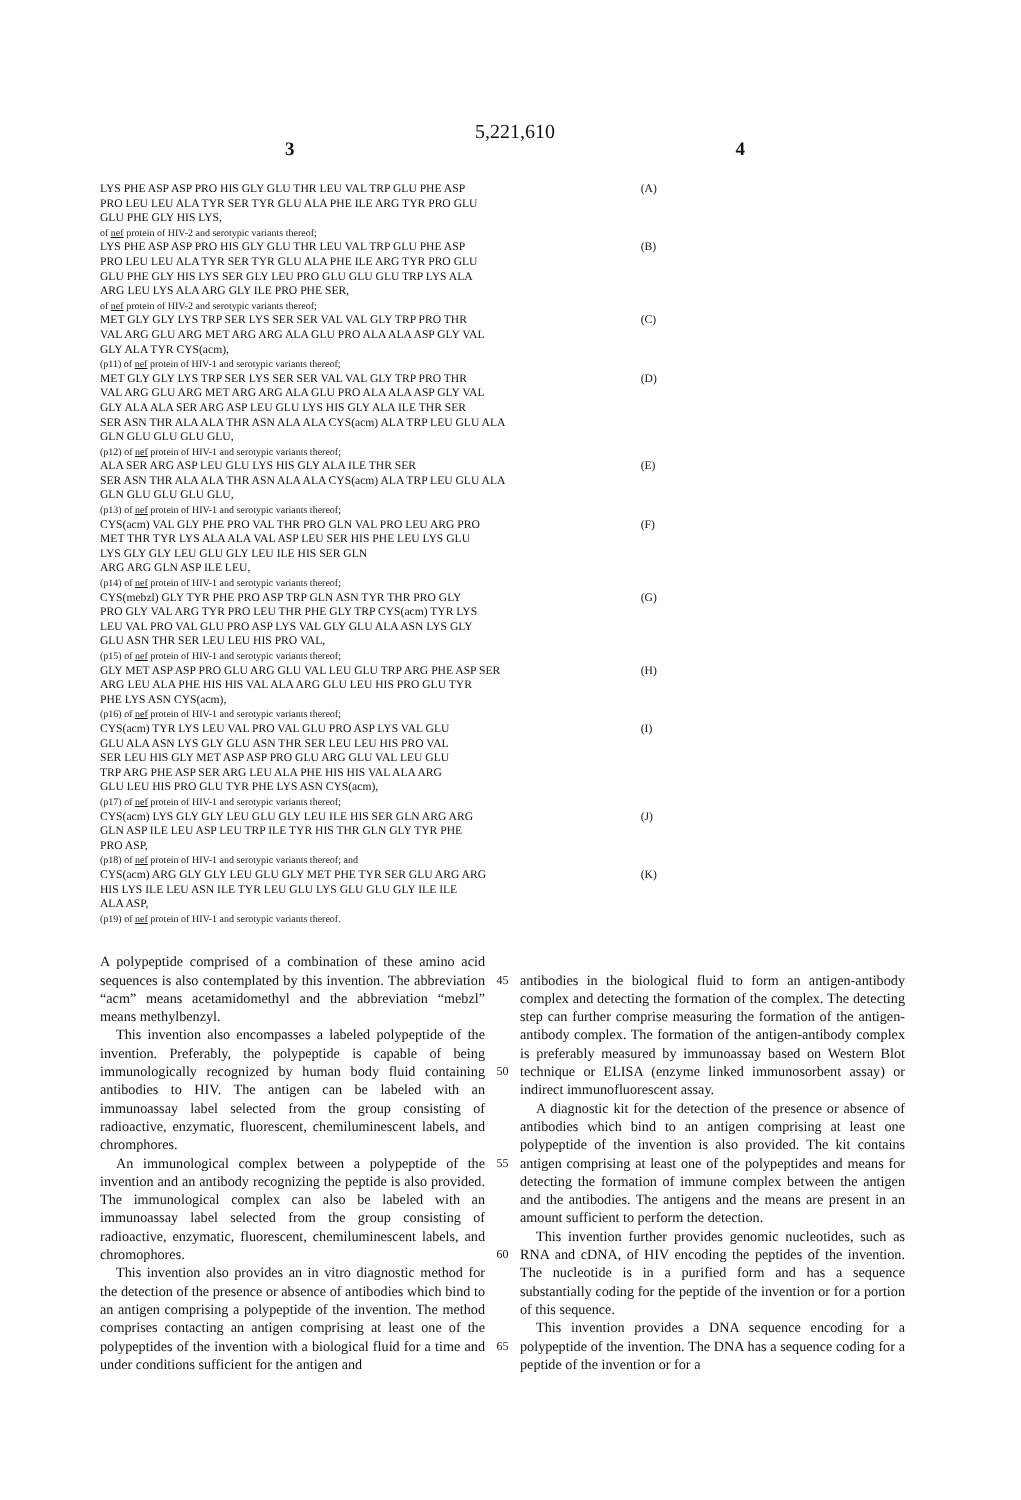3 5,221,610 4
LYS PHE ASP ASP PRO HIS GLY GLU THR LEU VAL TRP GLU PHE ASP
PRO LEU LEU ALA TYR SER TYR GLU ALA PHE ILE ARG TYR PRO GLU
GLU PHE GLY HIS LYS,
of nef protein of HIV-2 and serotypic variants thereof;
(A)
LYS PHE ASP ASP PRO HIS GLY GLU THR LEU VAL TRP GLU PHE ASP
PRO LEU LEU ALA TYR SER TYR GLU ALA PHE ILE ARG TYR PRO GLU
GLU PHE GLY HIS LYS SER GLY LEU PRO GLU GLU GLU TRP LYS ALA
ARG LEU LYS ALA ARG GLY ILE PRO PHE SER,
of nef protein of HIV-2 and serotypic variants thereof;
(B)
MET GLY GLY LYS TRP SER LYS SER SER VAL VAL GLY TRP PRO THR
VAL ARG GLU ARG MET ARG ARG ALA GLU PRO ALA ALA ASP GLY VAL
GLY ALA TYR CYS(acm),
(p11) of nef protein of HIV-1 and serotypic variants thereof;
(C)
MET GLY GLY LYS TRP SER LYS SER SER VAL VAL GLY TRP PRO THR
VAL ARG GLU ARG MET ARG ARG ALA GLU PRO ALA ALA ASP GLY VAL
GLY ALA ALA SER ARG ASP LEU GLU LYS HIS GLY ALA ILE THR SER
SER ASN THR ALA ALA THR ASN ALA ALA CYS(acm) ALA TRP LEU GLU ALA
GLN GLU GLU GLU GLU,
(p12) of nef protein of HIV-1 and serotypic variants thereof;
(D)
ALA SER ARG ASP LEU GLU LYS HIS GLY ALA ILE THR SER
SER ASN THR ALA ALA THR ASN ALA ALA CYS(acm) ALA TRP LEU GLU ALA
GLN GLU GLU GLU GLU,
(p13) of nef protein of HIV-1 and serotypic variants thereof;
(E)
CYS(acm) VAL GLY PHE PRO VAL THR PRO GLN VAL PRO LEU ARG PRO
MET THR TYR LYS ALA ALA VAL ASP LEU SER HIS PHE LEU LYS GLU
LYS GLY GLY LEU GLU GLY LEU ILE HIS SER GLN
ARG ARG GLN ASP ILE LEU,
(p14) of nef protein of HIV-1 and serotypic variants thereof;
(F)
CYS(mebzl) GLY TYR PHE PRO ASP TRP GLN ASN TYR THR PRO GLY
PRO GLY VAL ARG TYR PRO LEU THR PHE GLY TRP CYS(acm) TYR LYS
LEU VAL PRO VAL GLU PRO ASP LYS VAL GLY GLU ALA ASN LYS GLY
GLU ASN THR SER LEU LEU HIS PRO VAL,
(p15) of nef protein of HIV-1 and serotypic variants thereof;
(G)
GLY MET ASP ASP PRO GLU ARG GLU VAL LEU GLU TRP ARG PHE ASP SER
ARG LEU ALA PHE HIS HIS VAL ALA ARG GLU LEU HIS PRO GLU TYR
PHE LYS ASN CYS(acm),
(p16) of nef protein of HIV-1 and serotypic variants thereof;
(H)
CYS(acm) TYR LYS LEU VAL PRO VAL GLU PRO ASP LYS VAL GLU
GLU ALA ASN LYS GLY GLU ASN THR SER LEU LEU HIS PRO VAL
SER LEU HIS GLY MET ASP ASP PRO GLU ARG GLU VAL LEU GLU
TRP ARG PHE ASP SER ARG LEU ALA PHE HIS HIS VAL ALA ARG
GLU LEU HIS PRO GLU TYR PHE LYS ASN CYS(acm),
(p17) of nef protein of HIV-1 and serotypic variants thereof;
(I)
CYS(acm) LYS GLY GLY LEU GLU GLY LEU ILE HIS SER GLN ARG ARG
GLN ASP ILE LEU ASP LEU TRP ILE TYR HIS THR GLN GLY TYR PHE
PRO ASP,
(p18) of nef protein of HIV-1 and serotypic variants thereof; and
(J)
CYS(acm) ARG GLY GLY LEU GLU GLY MET PHE TYR SER GLU ARG ARG
HIS LYS ILE LEU ASN ILE TYR LEU GLU LYS GLU GLU GLY ILE ILE
ALA ASP,
(p19) of nef protein of HIV-1 and serotypic variants thereof.
(K)
A polypeptide comprised of a combination of these amino acid sequences is also contemplated by this invention. The abbreviation “acm” means acetamidomethyl and the abbreviation “mebzl” means methylbenzyl.
This invention also encompasses a labeled polypeptide of the invention. Preferably, the polypeptide is capable of being immunologically recognized by human body fluid containing antibodies to HIV. The antigen can be labeled with an immunoassay label selected from the group consisting of radioactive, enzymatic, fluorescent, chemiluminescent labels, and chromphores.
An immunological complex between a polypeptide of the invention and an antibody recognizing the peptide is also provided. The immunological complex can also be labeled with an immunoassay label selected from the group consisting of radioactive, enzymatic, fluorescent, chemiluminescent labels, and chromophores.
This invention also provides an in vitro diagnostic method for the detection of the presence or absence of antibodies which bind to an antigen comprising a polypeptide of the invention. The method comprises contacting an antigen comprising at least one of the polypeptides of the invention with a biological fluid for a time and under conditions sufficient for the antigen and
45
50
55
60
65
antibodies in the biological fluid to form an antigen-antibody complex and detecting the formation of the complex. The detecting step can further comprise measuring the formation of the antigen-antibody complex. The formation of the antigen-antibody complex is preferably measured by immunoassay based on Western Blot technique or ELISA (enzyme linked immunosorbent assay) or indirect immunofluorescent assay.
A diagnostic kit for the detection of the presence or absence of antibodies which bind to an antigen comprising at least one polypeptide of the invention is also provided. The kit contains antigen comprising at least one of the polypeptides and means for detecting the formation of immune complex between the antigen and the antibodies. The antigens and the means are present in an amount sufficient to perform the detection.
This invention further provides genomic nucleotides, such as RNA and cDNA, of HIV encoding the peptides of the invention. The nucleotide is in a purified form and has a sequence substantially coding for the peptide of the invention or for a portion of this sequence.
This invention provides a DNA sequence encoding for a polypeptide of the invention. The DNA has a sequence coding for a peptide of the invention or for a